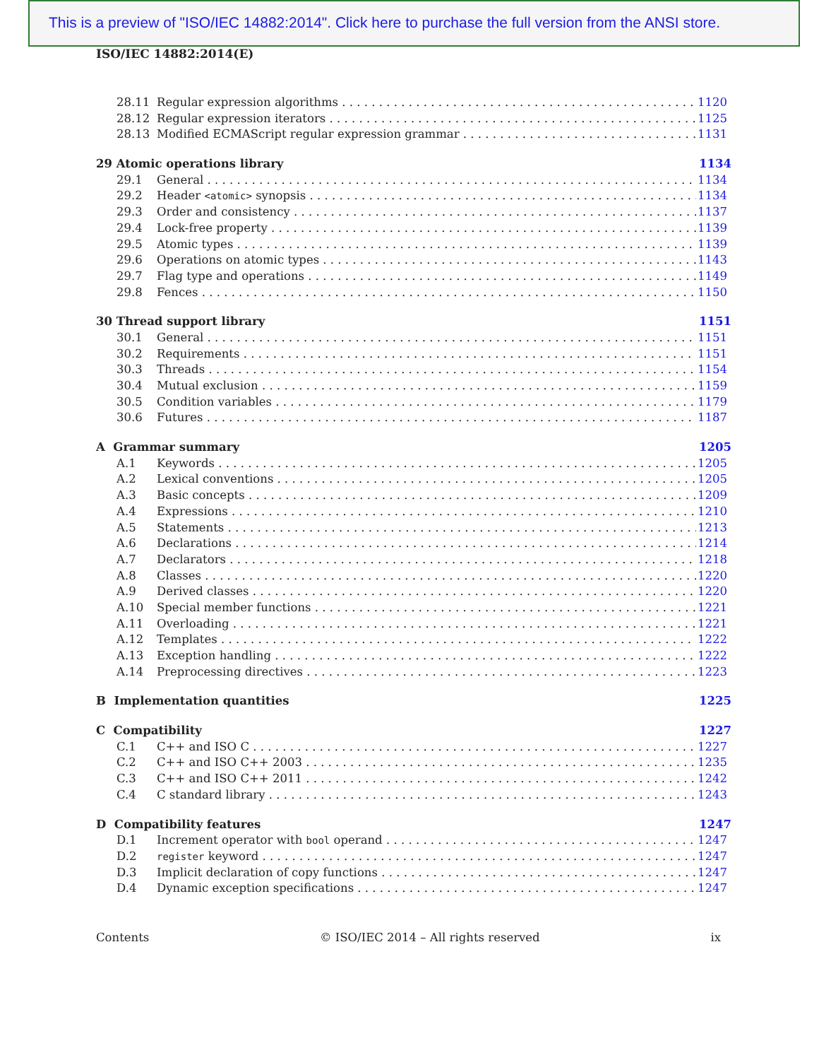This is a preview of "ISO/IEC 14882:2014". Click here to purchase the full version from the ANSI store.
ISO/IEC 14882:2014(E)
28.11 Regular expression algorithms 1120
28.12 Regular expression iterators 1125
28.13 Modified ECMAScript regular expression grammar 1131
29 Atomic operations library 1134
29.1 General 1134
29.2 Header <atomic> synopsis 1134
29.3 Order and consistency 1137
29.4 Lock-free property 1139
29.5 Atomic types 1139
29.6 Operations on atomic types 1143
29.7 Flag type and operations 1149
29.8 Fences 1150
30 Thread support library 1151
30.1 General 1151
30.2 Requirements 1151
30.3 Threads 1154
30.4 Mutual exclusion 1159
30.5 Condition variables 1179
30.6 Futures 1187
A Grammar summary 1205
A.1 Keywords 1205
A.2 Lexical conventions 1205
A.3 Basic concepts 1209
A.4 Expressions 1210
A.5 Statements 1213
A.6 Declarations 1214
A.7 Declarators 1218
A.8 Classes 1220
A.9 Derived classes 1220
A.10 Special member functions 1221
A.11 Overloading 1221
A.12 Templates 1222
A.13 Exception handling 1222
A.14 Preprocessing directives 1223
B Implementation quantities 1225
C Compatibility 1227
C.1 C++ and ISO C 1227
C.2 C++ and ISO C++ 2003 1235
C.3 C++ and ISO C++ 2011 1242
C.4 C standard library 1243
D Compatibility features 1247
D.1 Increment operator with bool operand 1247
D.2 register keyword 1247
D.3 Implicit declaration of copy functions 1247
D.4 Dynamic exception specifications 1247
Contents © ISO/IEC 2014 – All rights reserved ix